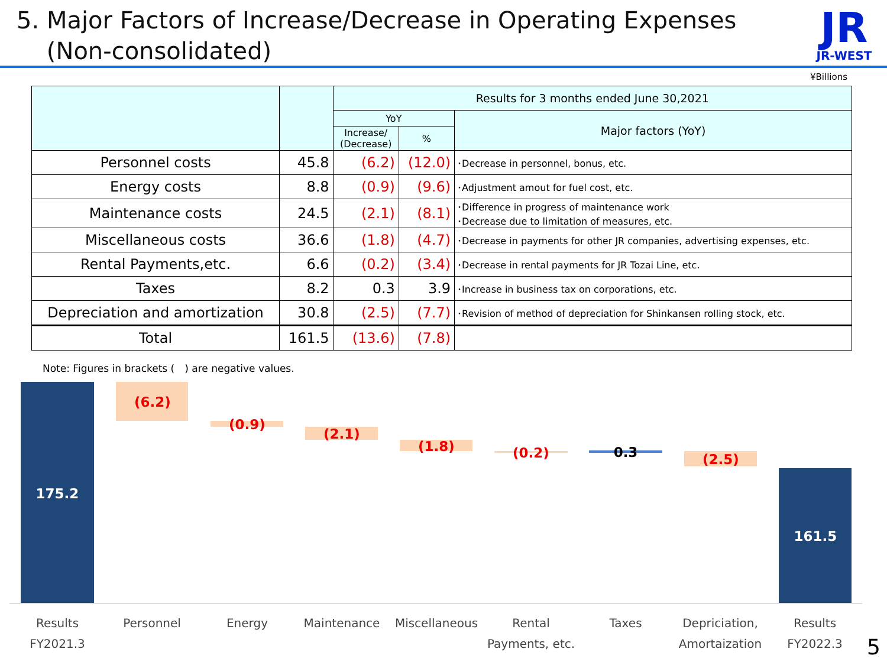5. Major Factors of Increase/Decrease in Operating Expenses
(Non-consolidated)
JR
JR-WEST
¥Billions
| | | Results for 3 months ended June 30,2021 | | |
| --- | --- | --- | --- | --- |
| | | YoY | | Major factors (YoY) |
| | | Increase/ (Decrease) | % | |
| Personnel costs | 45.8 | (6.2) | (12.0) | ･Decrease in personnel, bonus, etc. |
| Energy costs | 8.8 | (0.9) | (9.6) | ･Adjustment amout for fuel cost, etc. |
| Maintenance costs | 24.5 | (2.1) | (8.1) | ･Difference in progress of maintenance work ･Decrease due to limitation of measures, etc. |
| Miscellaneous costs | 36.6 | (1.8) | (4.7) | ･Decrease in payments for other JR companies, advertising expenses, etc. |
| Rental Payments,etc. | 6.6 | (0.2) | (3.4) | ･Decrease in rental payments for JR Tozai Line, etc. |
| Taxes | 8.2 | 0.3 | 3.9 | ･Increase in business tax on corporations, etc. |
| Depreciation and amortization | 30.8 | (2.5) | (7.7) | ･Revision of method of depreciation for Shinkansen rolling stock, etc. |
| Total | 161.5 | (13.6) | (7.8) | |
Note: Figures in brackets (　) are negative values.
175.2
(6.2)
(0.9)
(2.1)
(1.8) (0.2) 0.3 (2.5)
161.5
Results
FY2021.3
Personnel Energy Maintenance Miscellaneous
Rental
Payments, etc.
Taxes
Depriciation,
Amortaization
Results
FY2022.3
5